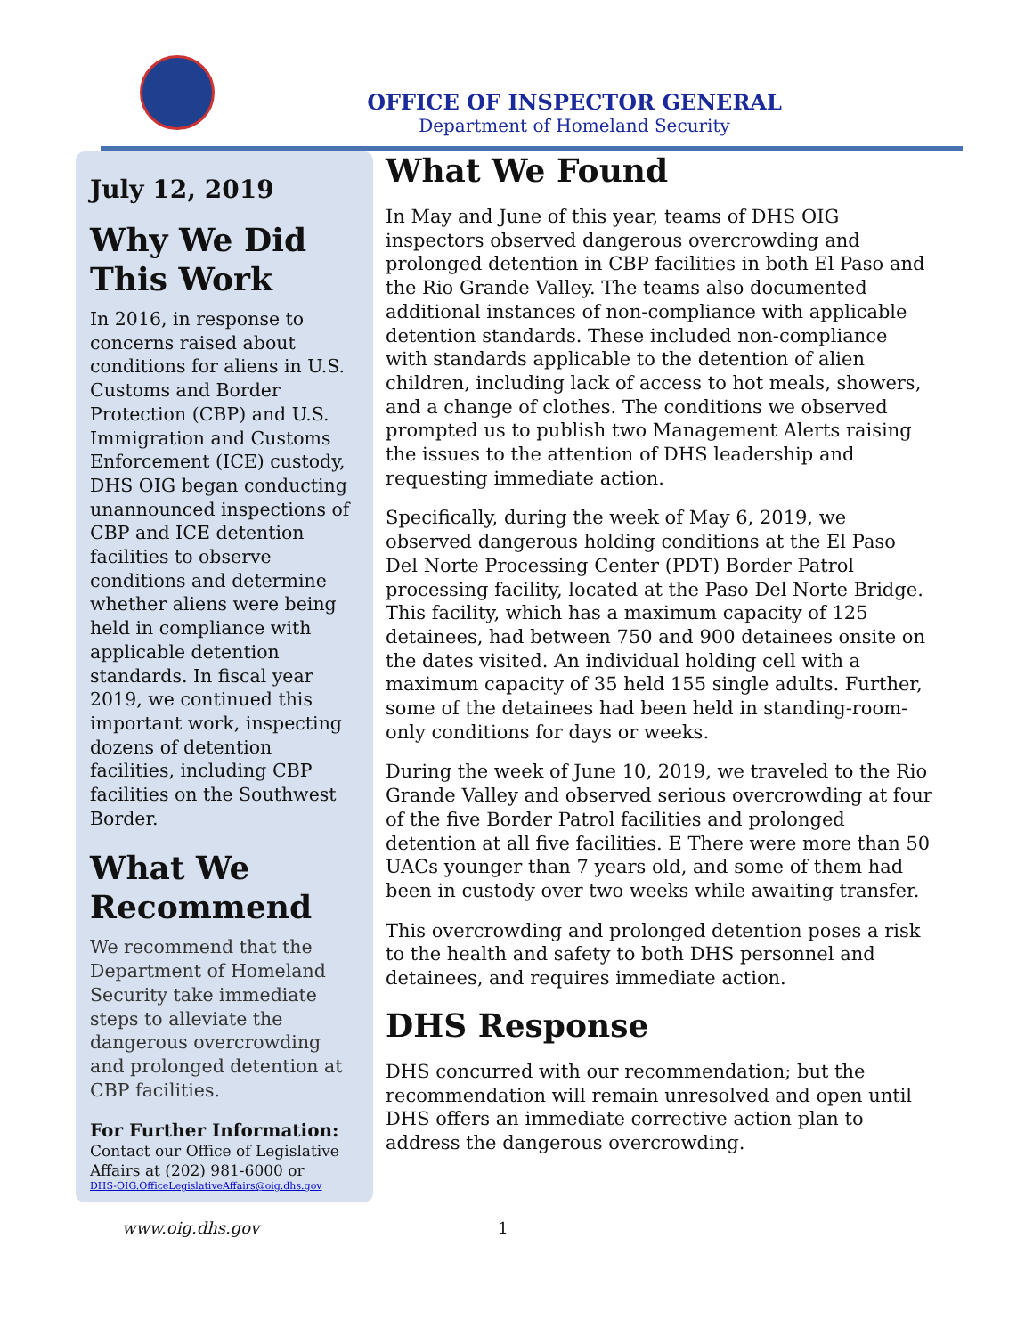OFFICE OF INSPECTOR GENERAL
Department of Homeland Security
July 12, 2019
Why We Did This Work
In 2016, in response to concerns raised about conditions for aliens in U.S. Customs and Border Protection (CBP) and U.S. Immigration and Customs Enforcement (ICE) custody, DHS OIG began conducting unannounced inspections of CBP and ICE detention facilities to observe conditions and determine whether aliens were being held in compliance with applicable detention standards. In fiscal year 2019, we continued this important work, inspecting dozens of detention facilities, including CBP facilities on the Southwest Border.
What We Recommend
We recommend that the Department of Homeland Security take immediate steps to alleviate the dangerous overcrowding and prolonged detention at CBP facilities.
For Further Information:
Contact our Office of Legislative Affairs at (202) 981-6000 or
DHS-OIG.OfficeLegislativeAffairs@oig.dhs.gov
What We Found
In May and June of this year, teams of DHS OIG inspectors observed dangerous overcrowding and prolonged detention in CBP facilities in both El Paso and the Rio Grande Valley. The teams also documented additional instances of non-compliance with applicable detention standards. These included non-compliance with standards applicable to the detention of alien children, including lack of access to hot meals, showers, and a change of clothes. The conditions we observed prompted us to publish two Management Alerts raising the issues to the attention of DHS leadership and requesting immediate action.
Specifically, during the week of May 6, 2019, we observed dangerous holding conditions at the El Paso Del Norte Processing Center (PDT) Border Patrol processing facility, located at the Paso Del Norte Bridge. This facility, which has a maximum capacity of 125 detainees, had between 750 and 900 detainees onsite on the dates visited. An individual holding cell with a maximum capacity of 35 held 155 single adults. Further, some of the detainees had been held in standing-room-only conditions for days or weeks.
During the week of June 10, 2019, we traveled to the Rio Grande Valley and observed serious overcrowding at four of the five Border Patrol facilities and prolonged detention at all five facilities. E There were more than 50 UACs younger than 7 years old, and some of them had been in custody over two weeks while awaiting transfer.
This overcrowding and prolonged detention poses a risk to the health and safety to both DHS personnel and detainees, and requires immediate action.
DHS Response
DHS concurred with our recommendation; but the recommendation will remain unresolved and open until DHS offers an immediate corrective action plan to address the dangerous overcrowding.
www.oig.dhs.gov 1